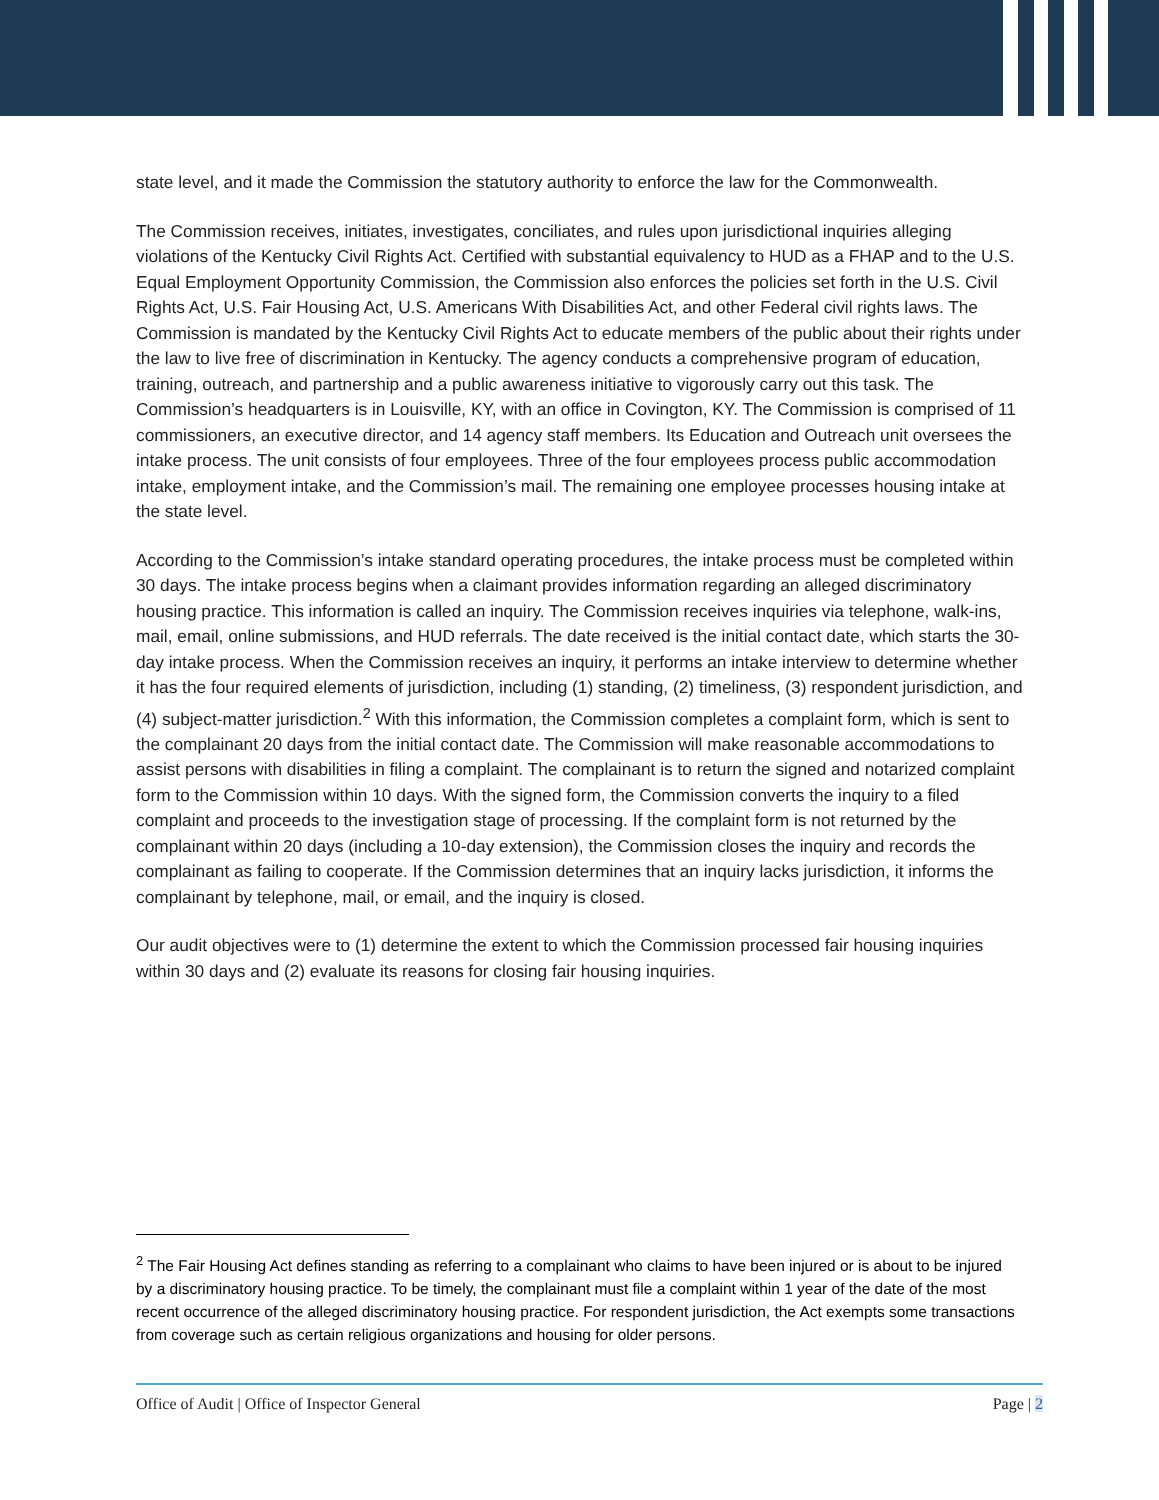state level, and it made the Commission the statutory authority to enforce the law for the Commonwealth.
The Commission receives, initiates, investigates, conciliates, and rules upon jurisdictional inquiries alleging violations of the Kentucky Civil Rights Act. Certified with substantial equivalency to HUD as a FHAP and to the U.S. Equal Employment Opportunity Commission, the Commission also enforces the policies set forth in the U.S. Civil Rights Act, U.S. Fair Housing Act, U.S. Americans With Disabilities Act, and other Federal civil rights laws. The Commission is mandated by the Kentucky Civil Rights Act to educate members of the public about their rights under the law to live free of discrimination in Kentucky. The agency conducts a comprehensive program of education, training, outreach, and partnership and a public awareness initiative to vigorously carry out this task. The Commission’s headquarters is in Louisville, KY, with an office in Covington, KY. The Commission is comprised of 11 commissioners, an executive director, and 14 agency staff members. Its Education and Outreach unit oversees the intake process. The unit consists of four employees. Three of the four employees process public accommodation intake, employment intake, and the Commission’s mail. The remaining one employee processes housing intake at the state level.
According to the Commission’s intake standard operating procedures, the intake process must be completed within 30 days. The intake process begins when a claimant provides information regarding an alleged discriminatory housing practice. This information is called an inquiry. The Commission receives inquiries via telephone, walk-ins, mail, email, online submissions, and HUD referrals. The date received is the initial contact date, which starts the 30-day intake process. When the Commission receives an inquiry, it performs an intake interview to determine whether it has the four required elements of jurisdiction, including (1) standing, (2) timeliness, (3) respondent jurisdiction, and (4) subject-matter jurisdiction.<sup>2</sup> With this information, the Commission completes a complaint form, which is sent to the complainant 20 days from the initial contact date. The Commission will make reasonable accommodations to assist persons with disabilities in filing a complaint. The complainant is to return the signed and notarized complaint form to the Commission within 10 days. With the signed form, the Commission converts the inquiry to a filed complaint and proceeds to the investigation stage of processing. If the complaint form is not returned by the complainant within 20 days (including a 10-day extension), the Commission closes the inquiry and records the complainant as failing to cooperate. If the Commission determines that an inquiry lacks jurisdiction, it informs the complainant by telephone, mail, or email, and the inquiry is closed.
Our audit objectives were to (1) determine the extent to which the Commission processed fair housing inquiries within 30 days and (2) evaluate its reasons for closing fair housing inquiries.
<sup>2</sup> The Fair Housing Act defines standing as referring to a complainant who claims to have been injured or is about to be injured by a discriminatory housing practice. To be timely, the complainant must file a complaint within 1 year of the date of the most recent occurrence of the alleged discriminatory housing practice. For respondent jurisdiction, the Act exempts some transactions from coverage such as certain religious organizations and housing for older persons.
Office of Audit | Office of Inspector General Page | 2